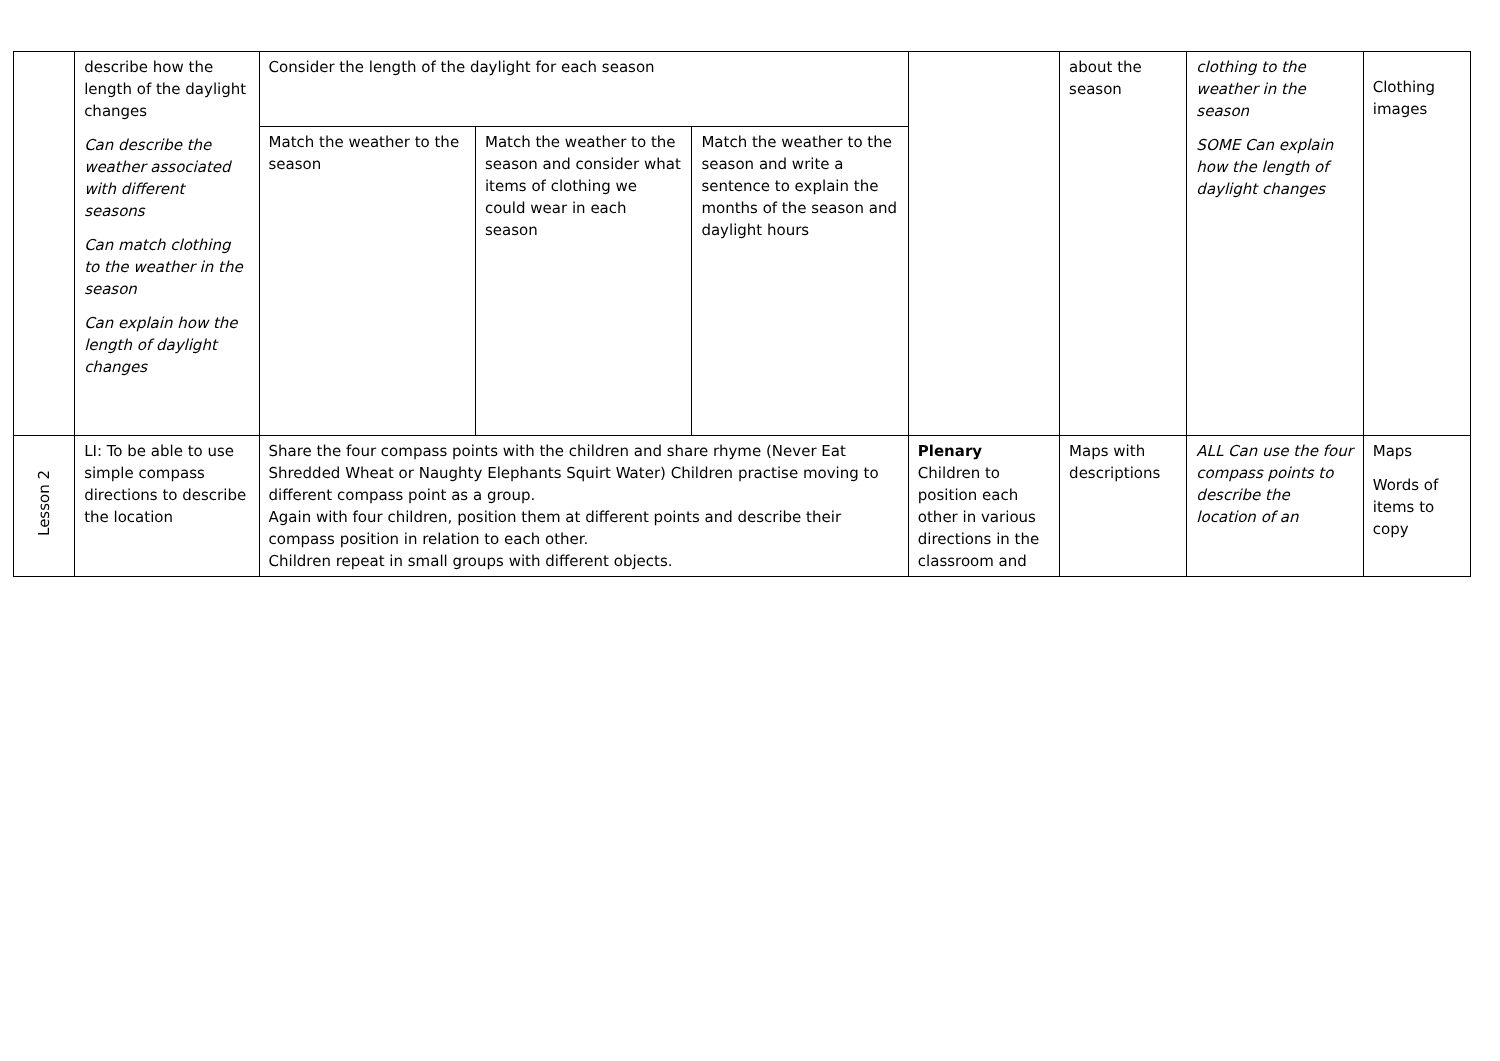| | describe how the length of the daylight changes Can describe the weather associated with different seasons Can match clothing to the weather in the season Can explain how the length of daylight changes | Consider the length of the daylight for each season | | | | about the season | clothing to the weather in the season SOME Can explain how the length of daylight changes | Clothing images |
| | | Match the weather to the season | Match the weather to the season and consider what items of clothing we could wear in each season | Match the weather to the season and write a sentence to explain the months of the season and daylight hours | | | | |
| Lesson 2 | LI: To be able to use simple compass directions to describe the location | Share the four compass points with the children and share rhyme (Never Eat Shredded Wheat or Naughty Elephants Squirt Water) Children practise moving to different compass point as a group. Again with four children, position them at different points and describe their compass position in relation to each other. Children repeat in small groups with different objects. | | | Plenary Children to position each other in various directions in the classroom and | Maps with descriptions | ALL Can use the four compass points to describe the location of an | Maps Words of items to copy |